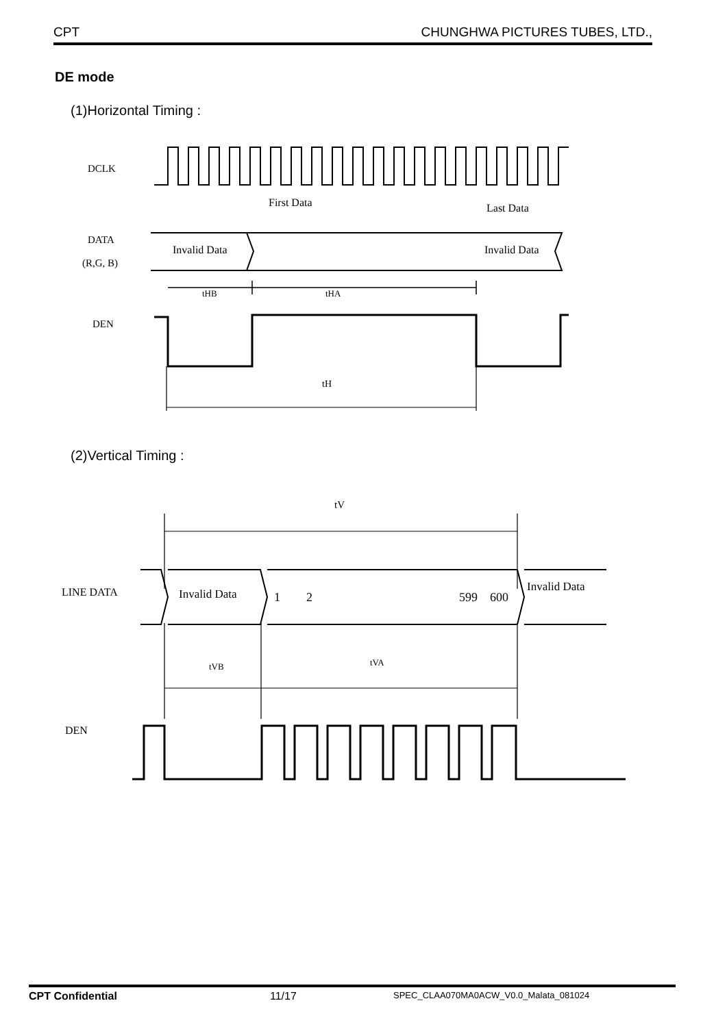CPT CHUNGHWA PICTURES TUBES, LTD.,
DE mode
(1)Horizontal Timing :
DCLK
First Data
Last Data
DATA
(R,G, B)
Invalid Data
Invalid Data
tHB
tHA
DEN
tH
(2)Vertical Timing :
tV
LINE DATA
Invalid Data
1
2
599
600
Invalid Data
tVB
tVA
DEN
CPT Confidential 11/17 SPEC_CLAA070MA0ACW_V0.0_Malata_081024